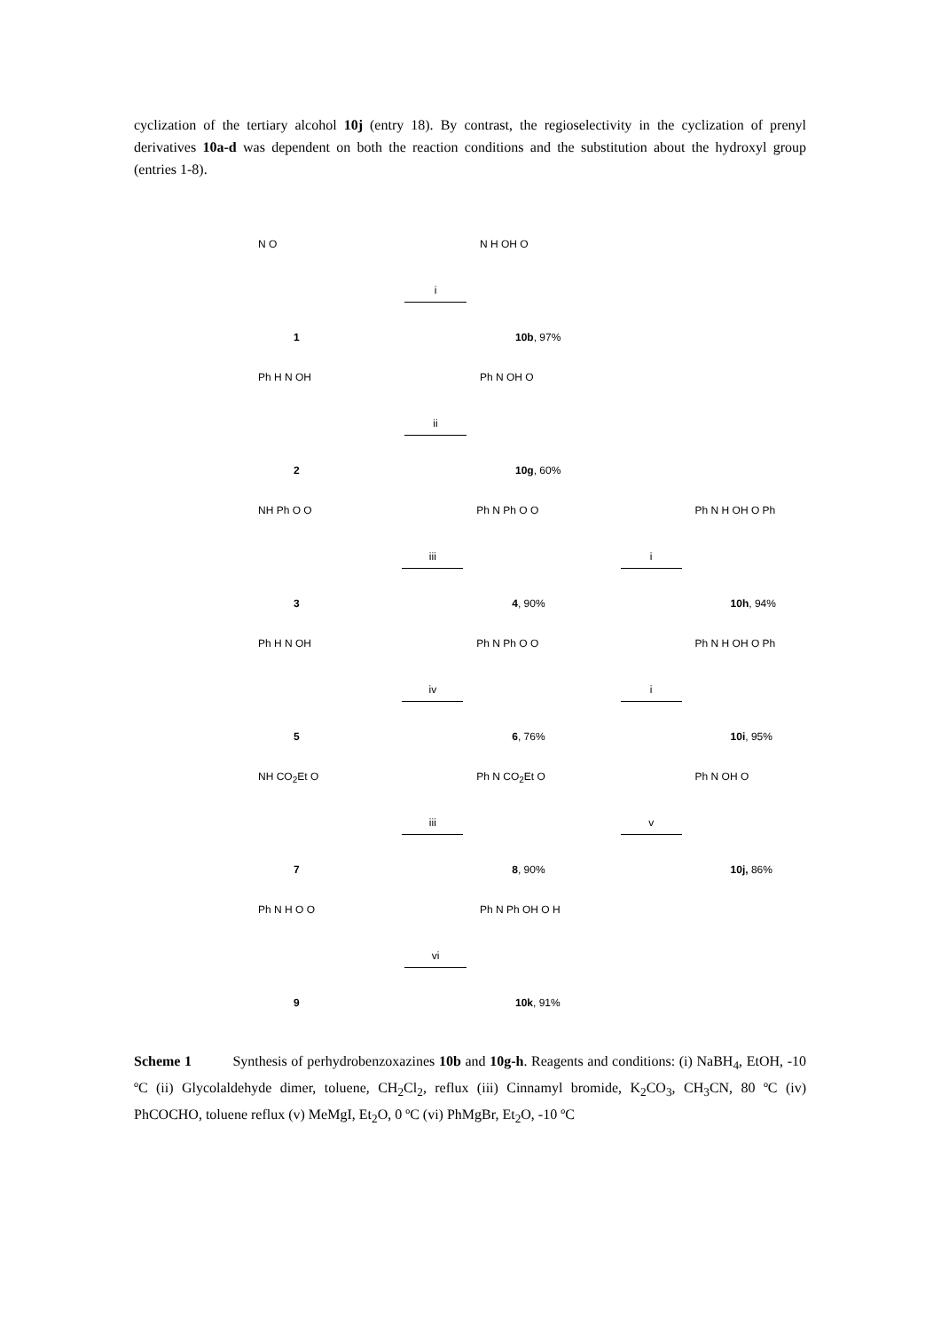cyclization of the tertiary alcohol 10j (entry 18). By contrast, the regioselectivity in the cyclization of prenyl derivatives 10a-d was dependent on both the reaction conditions and the substitution about the hydroxyl group (entries 1-8).
N O
1
i
N H OH O
10b, 97%
Ph H N OH
2
ii
Ph N OH O
10g, 60%
NH Ph O O
3
iii
Ph N Ph O O
4, 90%
i
Ph N H OH O Ph
10h, 94%
Ph H N OH
5
iv
Ph N Ph O O
6, 76%
i
Ph N H OH O Ph
10i, 95%
NH CO<sub>2</sub>Et O
7
iii
Ph N CO<sub>2</sub>Et O
8, 90%
v
Ph N OH O
10j, 86%
Ph N H O O
9
vi
Ph N Ph OH O H
10k, 91%
Scheme 1 Synthesis of perhydrobenzoxazines 10b and 10g-h. Reagents and conditions: (i) NaBH<sub>4</sub>, EtOH, -10 ºC (ii) Glycolaldehyde dimer, toluene, CH<sub>2</sub>Cl<sub>2</sub>, reflux (iii) Cinnamyl bromide, K<sub>2</sub>CO<sub>3</sub>, CH<sub>3</sub>CN, 80 ºC (iv) PhCOCHO, toluene reflux (v) MeMgI, Et<sub>2</sub>O, 0 ºC (vi) PhMgBr, Et<sub>2</sub>O, -10 ºC